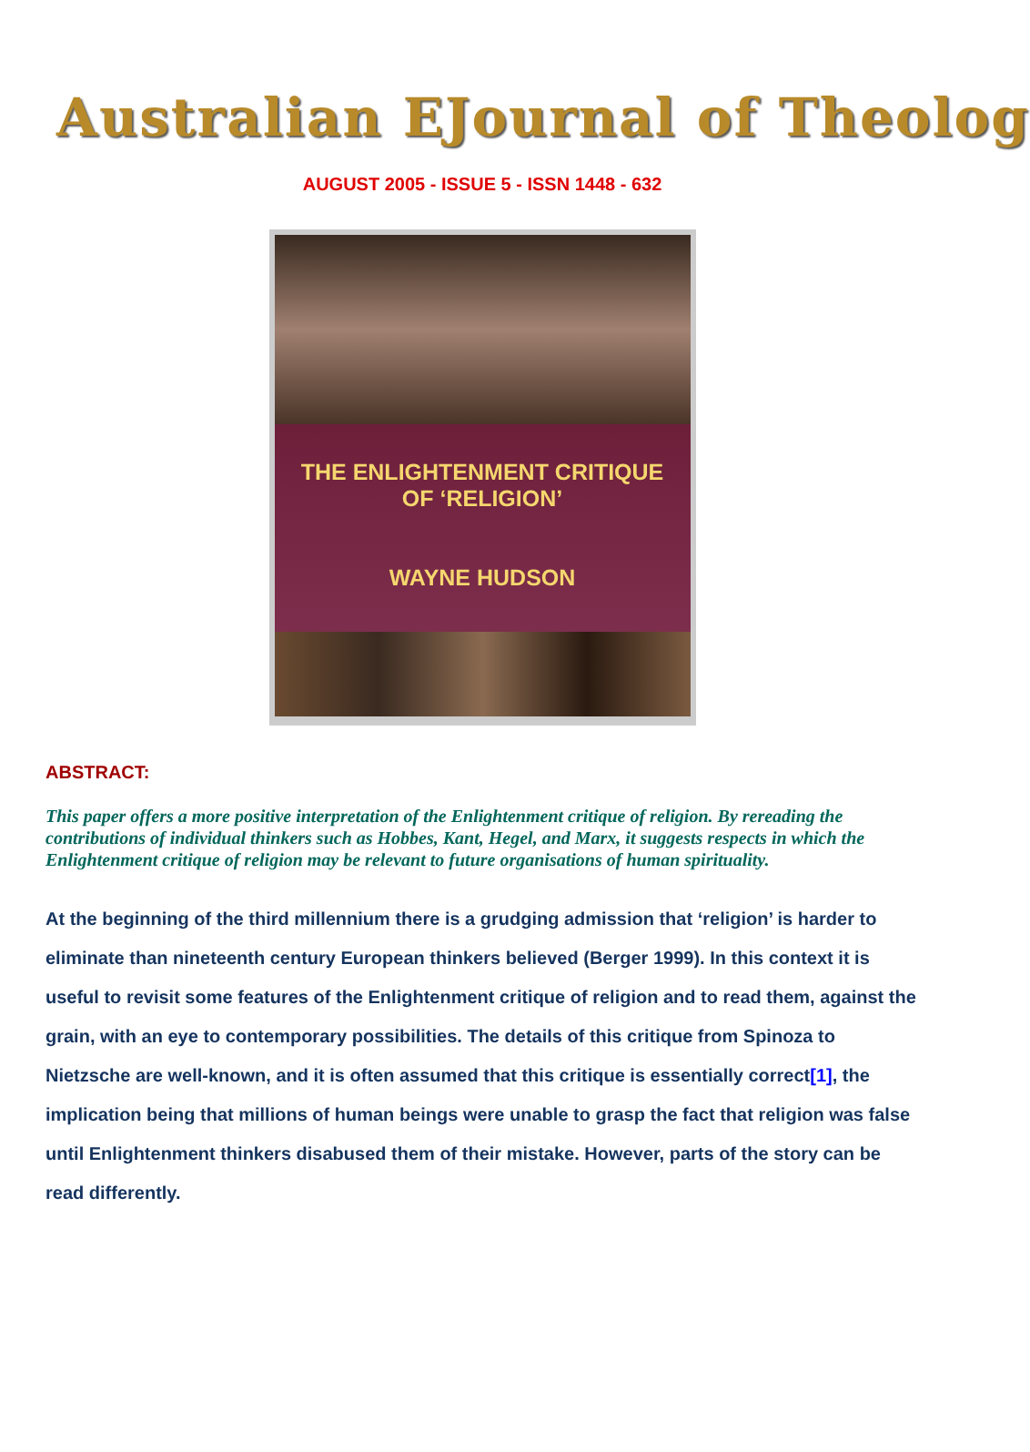Australian EJournal of Theolog
AUGUST 2005 - ISSUE 5 - ISSN 1448 - 632
THE ENLIGHTENMENT CRITIQUE
OF ‘RELIGION’
WAYNE HUDSON
ABSTRACT:
This paper offers a more positive interpretation of the Enlightenment critique of religion. By rereading the contributions of individual thinkers such as Hobbes, Kant, Hegel, and Marx, it suggests respects in which the Enlightenment critique of religion may be relevant to future organisations of human spirituality.
At the beginning of the third millennium there is a grudging admission that ‘religion’ is harder to eliminate than nineteenth century European thinkers believed (Berger 1999). In this context it is useful to revisit some features of the Enlightenment critique of religion and to read them, against the grain, with an eye to contemporary possibilities. The details of this critique from Spinoza to Nietzsche are well-known, and it is often assumed that this critique is essentially correct[1], the implication being that millions of human beings were unable to grasp the fact that religion was false until Enlightenment thinkers disabused them of their mistake. However, parts of the story can be read differently.